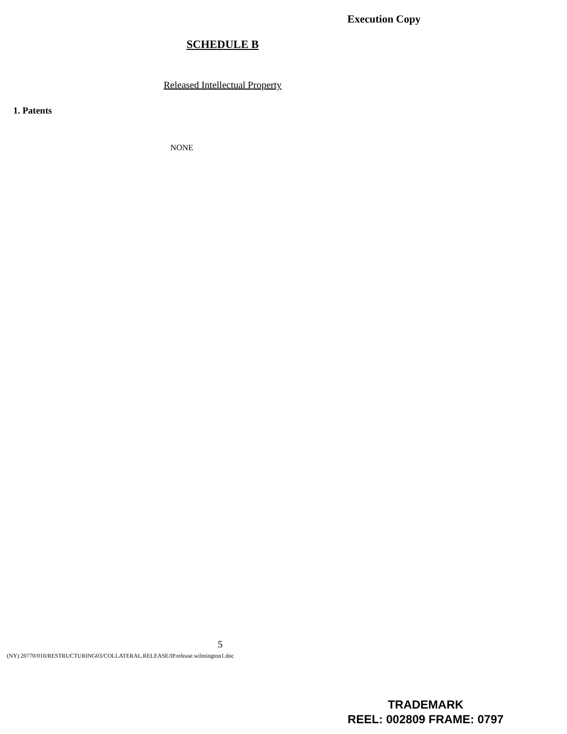Execution Copy
SCHEDULE B
Released Intellectual Property
1. Patents
NONE
5
(NY) 20770/010/RESTRUCTURING03/COLLATERAL.RELEASE/IP.release.wilmington1.doc
TRADEMARK
REEL: 002809 FRAME: 0797